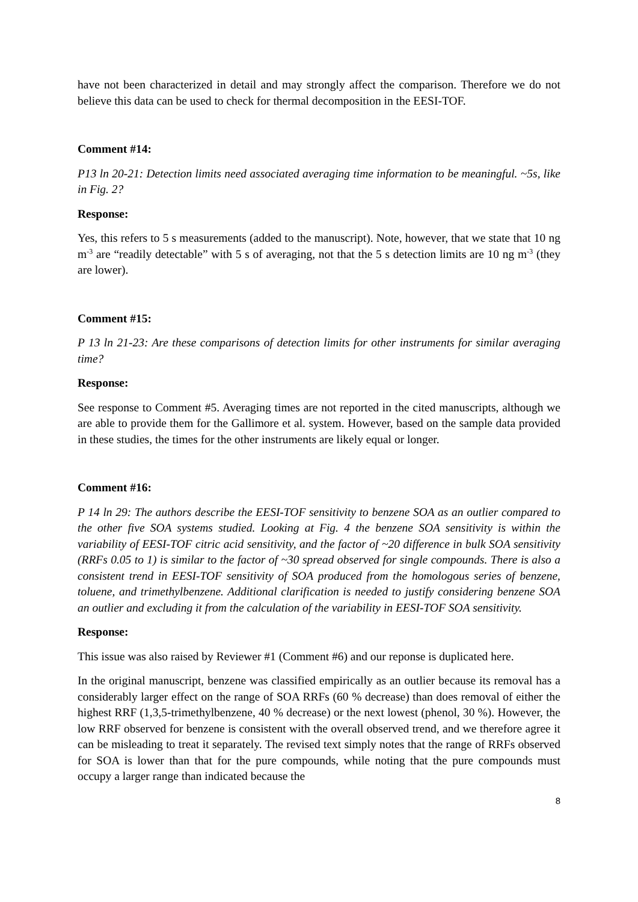have not been characterized in detail and may strongly affect the comparison. Therefore we do not believe this data can be used to check for thermal decomposition in the EESI-TOF.
Comment #14:
P13 ln 20-21: Detection limits need associated averaging time information to be meaningful. ~5s, like in Fig. 2?
Response:
Yes, this refers to 5 s measurements (added to the manuscript). Note, however, that we state that 10 ng m<sup>-3</sup> are “readily detectable” with 5 s of averaging, not that the 5 s detection limits are 10 ng m<sup>-3</sup> (they are lower).
Comment #15:
P 13 ln 21-23: Are these comparisons of detection limits for other instruments for similar averaging time?
Response:
See response to Comment #5. Averaging times are not reported in the cited manuscripts, although we are able to provide them for the Gallimore et al. system. However, based on the sample data provided in these studies, the times for the other instruments are likely equal or longer.
Comment #16:
P 14 ln 29: The authors describe the EESI-TOF sensitivity to benzene SOA as an outlier compared to the other five SOA systems studied. Looking at Fig. 4 the benzene SOA sensitivity is within the variability of EESI-TOF citric acid sensitivity, and the factor of ~20 difference in bulk SOA sensitivity (RRFs 0.05 to 1) is similar to the factor of ~30 spread observed for single compounds. There is also a consistent trend in EESI-TOF sensitivity of SOA produced from the homologous series of benzene, toluene, and trimethylbenzene. Additional clarification is needed to justify considering benzene SOA an outlier and excluding it from the calculation of the variability in EESI-TOF SOA sensitivity.
Response:
This issue was also raised by Reviewer #1 (Comment #6) and our reponse is duplicated here.
In the original manuscript, benzene was classified empirically as an outlier because its removal has a considerably larger effect on the range of SOA RRFs (60 % decrease) than does removal of either the highest RRF (1,3,5-trimethylbenzene, 40 % decrease) or the next lowest (phenol, 30 %). However, the low RRF observed for benzene is consistent with the overall observed trend, and we therefore agree it can be misleading to treat it separately. The revised text simply notes that the range of RRFs observed for SOA is lower than that for the pure compounds, while noting that the pure compounds must occupy a larger range than indicated because the
8